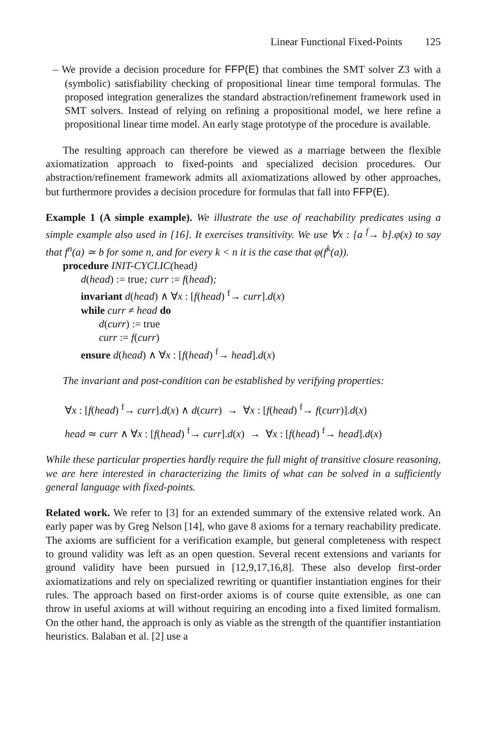Linear Functional Fixed-Points 125
– We provide a decision procedure for FFP(E) that combines the SMT solver Z3 with a (symbolic) satisfiability checking of propositional linear time temporal formulas. The proposed integration generalizes the standard abstraction/refinement framework used in SMT solvers. Instead of relying on refining a propositional model, we here refine a propositional linear time model. An early stage prototype of the procedure is available.
The resulting approach can therefore be viewed as a marriage between the flexible axiomatization approach to fixed-points and specialized decision procedures. Our abstraction/refinement framework admits all axiomatizations allowed by other approaches, but furthermore provides a decision procedure for formulas that fall into FFP(E).
Example 1 (A simple example). We illustrate the use of reachability predicates using a simple example also used in [16]. It exercises transitivity. We use ∀x : [a <sup>f</sup>→ b].φ(x) to say that f<sup>n</sup>(a) ≃ b for some n, and for every k < n it is the case that φ(f<sup>k</sup>(a)).
procedure INIT-CYCLIC(head)
d(head) := true; curr := f(head);
invariant d(head) ∧ ∀x : [f(head) <sup>f</sup>→ curr].d(x)
while curr ≠ head do
d(curr) := true
curr := f(curr)
ensure d(head) ∧ ∀x : [f(head) <sup>f</sup>→ head].d(x)
The invariant and post-condition can be established by verifying properties:
∀x : [f(head) <sup>f</sup>→ curr].d(x) ∧ d(curr) → ∀x : [f(head) <sup>f</sup>→ f(curr)].d(x)
head ≃ curr ∧ ∀x : [f(head) <sup>f</sup>→ curr].d(x) → ∀x : [f(head) <sup>f</sup>→ head].d(x)
While these particular properties hardly require the full might of transitive closure reasoning, we are here interested in characterizing the limits of what can be solved in a sufficiently general language with fixed-points.
Related work. We refer to [3] for an extended summary of the extensive related work. An early paper was by Greg Nelson [14], who gave 8 axioms for a ternary reachability predicate. The axioms are sufficient for a verification example, but general completeness with respect to ground validity was left as an open question. Several recent extensions and variants for ground validity have been pursued in [12,9,17,16,8]. These also develop first-order axiomatizations and rely on specialized rewriting or quantifier instantiation engines for their rules. The approach based on first-order axioms is of course quite extensible, as one can throw in useful axioms at will without requiring an encoding into a fixed limited formalism. On the other hand, the approach is only as viable as the strength of the quantifier instantiation heuristics. Balaban et al. [2] use a